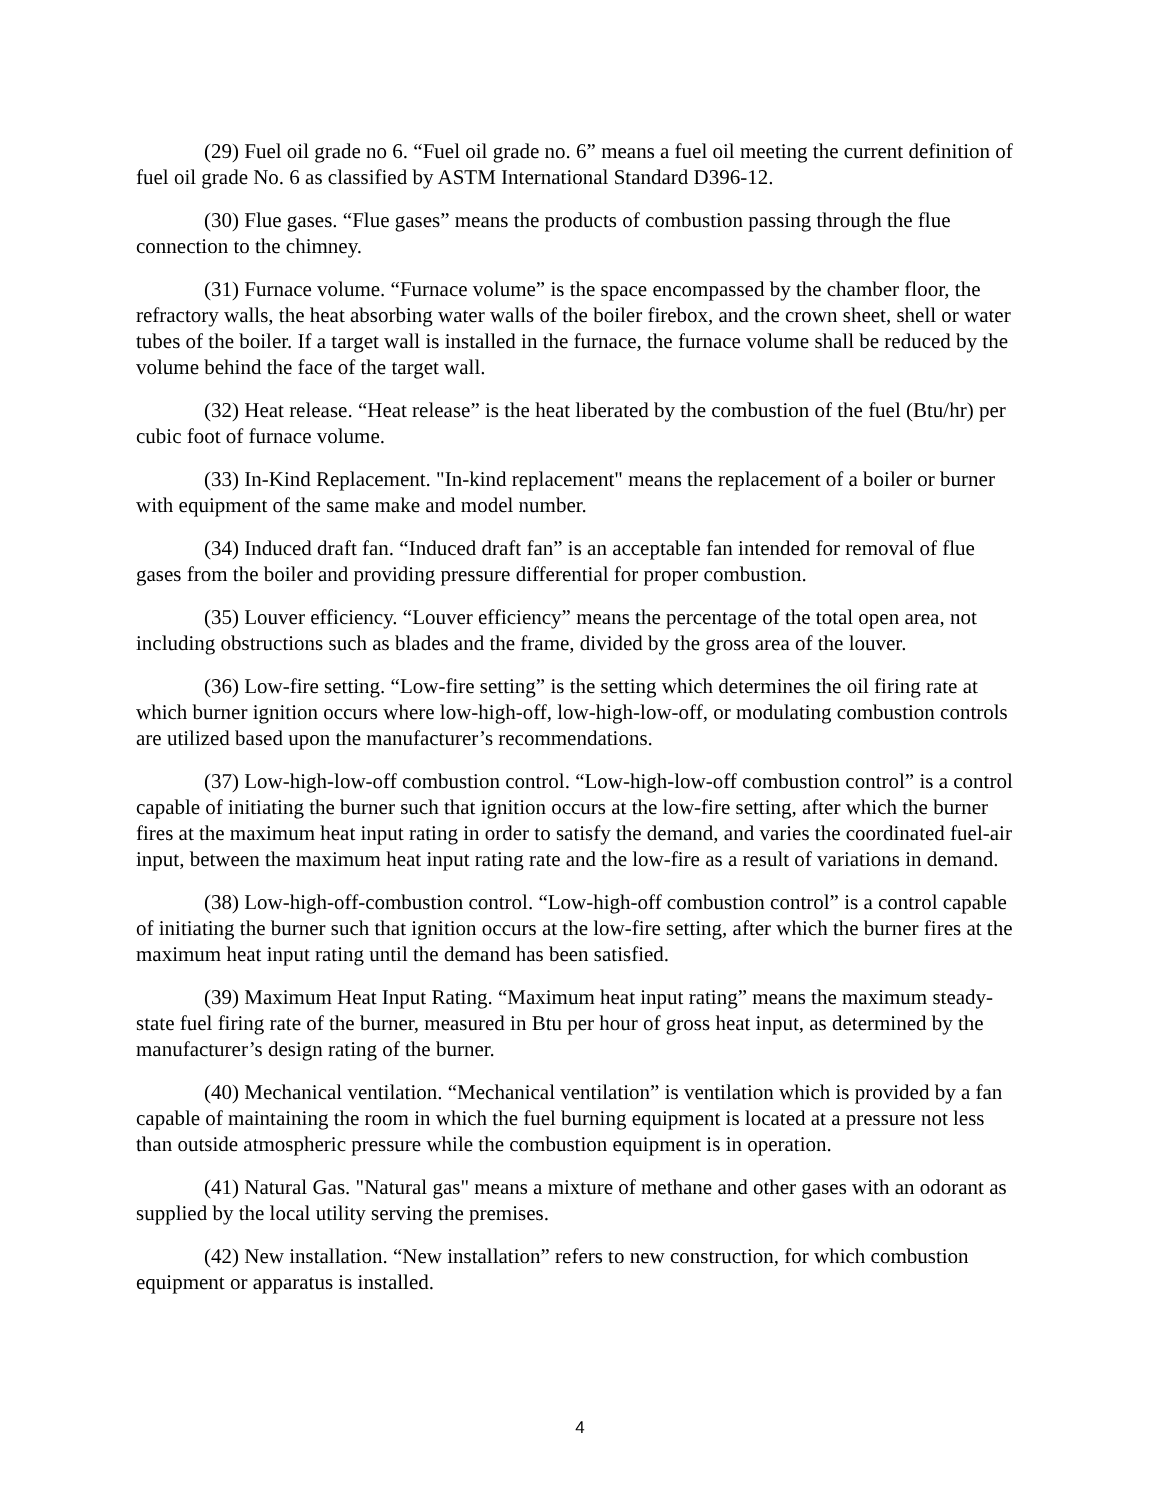(29) Fuel oil grade no 6. “Fuel oil grade no. 6” means a fuel oil meeting the current definition of fuel oil grade No. 6 as classified by ASTM International Standard D396-12.
(30) Flue gases. “Flue gases” means the products of combustion passing through the flue connection to the chimney.
(31) Furnace volume. “Furnace volume” is the space encompassed by the chamber floor, the refractory walls, the heat absorbing water walls of the boiler firebox, and the crown sheet, shell or water tubes of the boiler. If a target wall is installed in the furnace, the furnace volume shall be reduced by the volume behind the face of the target wall.
(32) Heat release. “Heat release” is the heat liberated by the combustion of the fuel (Btu/hr) per cubic foot of furnace volume.
(33) In-Kind Replacement. "In-kind replacement" means the replacement of a boiler or burner with equipment of the same make and model number.
(34) Induced draft fan. “Induced draft fan” is an acceptable fan intended for removal of flue gases from the boiler and providing pressure differential for proper combustion.
(35) Louver efficiency. “Louver efficiency” means the percentage of the total open area, not including obstructions such as blades and the frame, divided by the gross area of the louver.
(36) Low-fire setting. “Low-fire setting” is the setting which determines the oil firing rate at which burner ignition occurs where low-high-off, low-high-low-off, or modulating combustion controls are utilized based upon the manufacturer’s recommendations.
(37) Low-high-low-off combustion control. “Low-high-low-off combustion control” is a control capable of initiating the burner such that ignition occurs at the low-fire setting, after which the burner fires at the maximum heat input rating in order to satisfy the demand, and varies the coordinated fuel-air input, between the maximum heat input rating rate and the low-fire as a result of variations in demand.
(38) Low-high-off-combustion control. “Low-high-off combustion control” is a control capable of initiating the burner such that ignition occurs at the low-fire setting, after which the burner fires at the maximum heat input rating until the demand has been satisfied.
(39) Maximum Heat Input Rating. “Maximum heat input rating” means the maximum steady-state fuel firing rate of the burner, measured in Btu per hour of gross heat input, as determined by the manufacturer’s design rating of the burner.
(40) Mechanical ventilation. “Mechanical ventilation” is ventilation which is provided by a fan capable of maintaining the room in which the fuel burning equipment is located at a pressure not less than outside atmospheric pressure while the combustion equipment is in operation.
(41) Natural Gas. "Natural gas" means a mixture of methane and other gases with an odorant as supplied by the local utility serving the premises.
(42) New installation. “New installation” refers to new construction, for which combustion equipment or apparatus is installed.
4